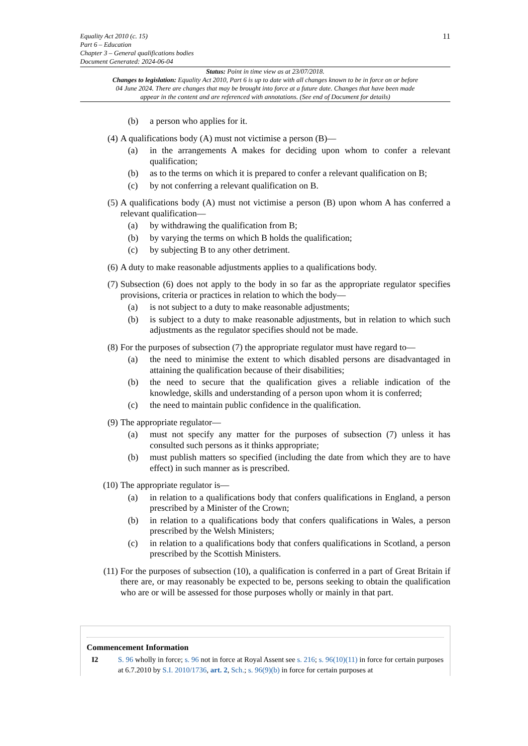11
Equality Act 2010 (c. 15)
Part 6 – Education
Chapter 3 – General qualifications bodies
Document Generated: 2024-06-04
Status: Point in time view as at 23/07/2018.
Changes to legislation: Equality Act 2010, Part 6 is up to date with all changes known to be in force on or before 04 June 2024. There are changes that may be brought into force at a future date. Changes that have been made appear in the content and are referenced with annotations. (See end of Document for details)
(b) a person who applies for it.
(4) A qualifications body (A) must not victimise a person (B)—
(a) in the arrangements A makes for deciding upon whom to confer a relevant qualification;
(b) as to the terms on which it is prepared to confer a relevant qualification on B;
(c) by not conferring a relevant qualification on B.
(5) A qualifications body (A) must not victimise a person (B) upon whom A has conferred a relevant qualification—
(a) by withdrawing the qualification from B;
(b) by varying the terms on which B holds the qualification;
(c) by subjecting B to any other detriment.
(6) A duty to make reasonable adjustments applies to a qualifications body.
(7) Subsection (6) does not apply to the body in so far as the appropriate regulator specifies provisions, criteria or practices in relation to which the body—
(a) is not subject to a duty to make reasonable adjustments;
(b) is subject to a duty to make reasonable adjustments, but in relation to which such adjustments as the regulator specifies should not be made.
(8) For the purposes of subsection (7) the appropriate regulator must have regard to—
(a) the need to minimise the extent to which disabled persons are disadvantaged in attaining the qualification because of their disabilities;
(b) the need to secure that the qualification gives a reliable indication of the knowledge, skills and understanding of a person upon whom it is conferred;
(c) the need to maintain public confidence in the qualification.
(9) The appropriate regulator—
(a) must not specify any matter for the purposes of subsection (7) unless it has consulted such persons as it thinks appropriate;
(b) must publish matters so specified (including the date from which they are to have effect) in such manner as is prescribed.
(10) The appropriate regulator is—
(a) in relation to a qualifications body that confers qualifications in England, a person prescribed by a Minister of the Crown;
(b) in relation to a qualifications body that confers qualifications in Wales, a person prescribed by the Welsh Ministers;
(c) in relation to a qualifications body that confers qualifications in Scotland, a person prescribed by the Scottish Ministers.
(11) For the purposes of subsection (10), a qualification is conferred in a part of Great Britain if there are, or may reasonably be expected to be, persons seeking to obtain the qualification who are or will be assessed for those purposes wholly or mainly in that part.
Commencement Information
I2 S. 96 wholly in force; s. 96 not in force at Royal Assent see s. 216; s. 96(10)(11) in force for certain purposes at 6.7.2010 by S.I. 2010/1736, art. 2, Sch.; s. 96(9)(b) in force for certain purposes at